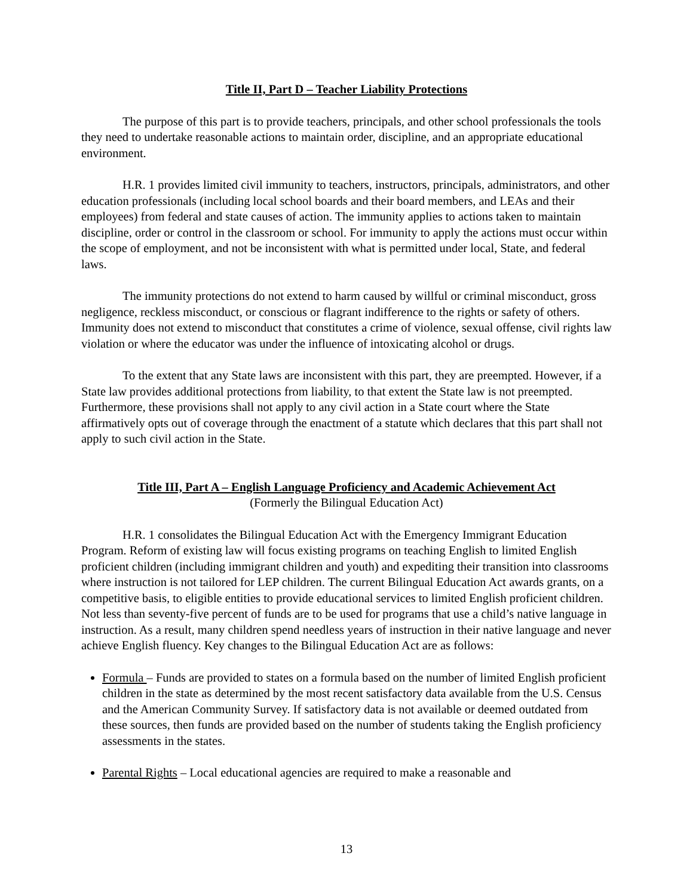Title II, Part D – Teacher Liability Protections
The purpose of this part is to provide teachers, principals, and other school professionals the tools they need to undertake reasonable actions to maintain order, discipline, and an appropriate educational environment.
H.R. 1 provides limited civil immunity to teachers, instructors, principals, administrators, and other education professionals (including local school boards and their board members, and LEAs and their employees) from federal and state causes of action. The immunity applies to actions taken to maintain discipline, order or control in the classroom or school. For immunity to apply the actions must occur within the scope of employment, and not be inconsistent with what is permitted under local, State, and federal laws.
The immunity protections do not extend to harm caused by willful or criminal misconduct, gross negligence, reckless misconduct, or conscious or flagrant indifference to the rights or safety of others. Immunity does not extend to misconduct that constitutes a crime of violence, sexual offense, civil rights law violation or where the educator was under the influence of intoxicating alcohol or drugs.
To the extent that any State laws are inconsistent with this part, they are preempted. However, if a State law provides additional protections from liability, to that extent the State law is not preempted. Furthermore, these provisions shall not apply to any civil action in a State court where the State affirmatively opts out of coverage through the enactment of a statute which declares that this part shall not apply to such civil action in the State.
Title III, Part A – English Language Proficiency and Academic Achievement Act
(Formerly the Bilingual Education Act)
H.R. 1 consolidates the Bilingual Education Act with the Emergency Immigrant Education Program. Reform of existing law will focus existing programs on teaching English to limited English proficient children (including immigrant children and youth) and expediting their transition into classrooms where instruction is not tailored for LEP children. The current Bilingual Education Act awards grants, on a competitive basis, to eligible entities to provide educational services to limited English proficient children. Not less than seventy-five percent of funds are to be used for programs that use a child’s native language in instruction. As a result, many children spend needless years of instruction in their native language and never achieve English fluency. Key changes to the Bilingual Education Act are as follows:
Formula – Funds are provided to states on a formula based on the number of limited English proficient children in the state as determined by the most recent satisfactory data available from the U.S. Census and the American Community Survey. If satisfactory data is not available or deemed outdated from these sources, then funds are provided based on the number of students taking the English proficiency assessments in the states.
Parental Rights – Local educational agencies are required to make a reasonable and
13